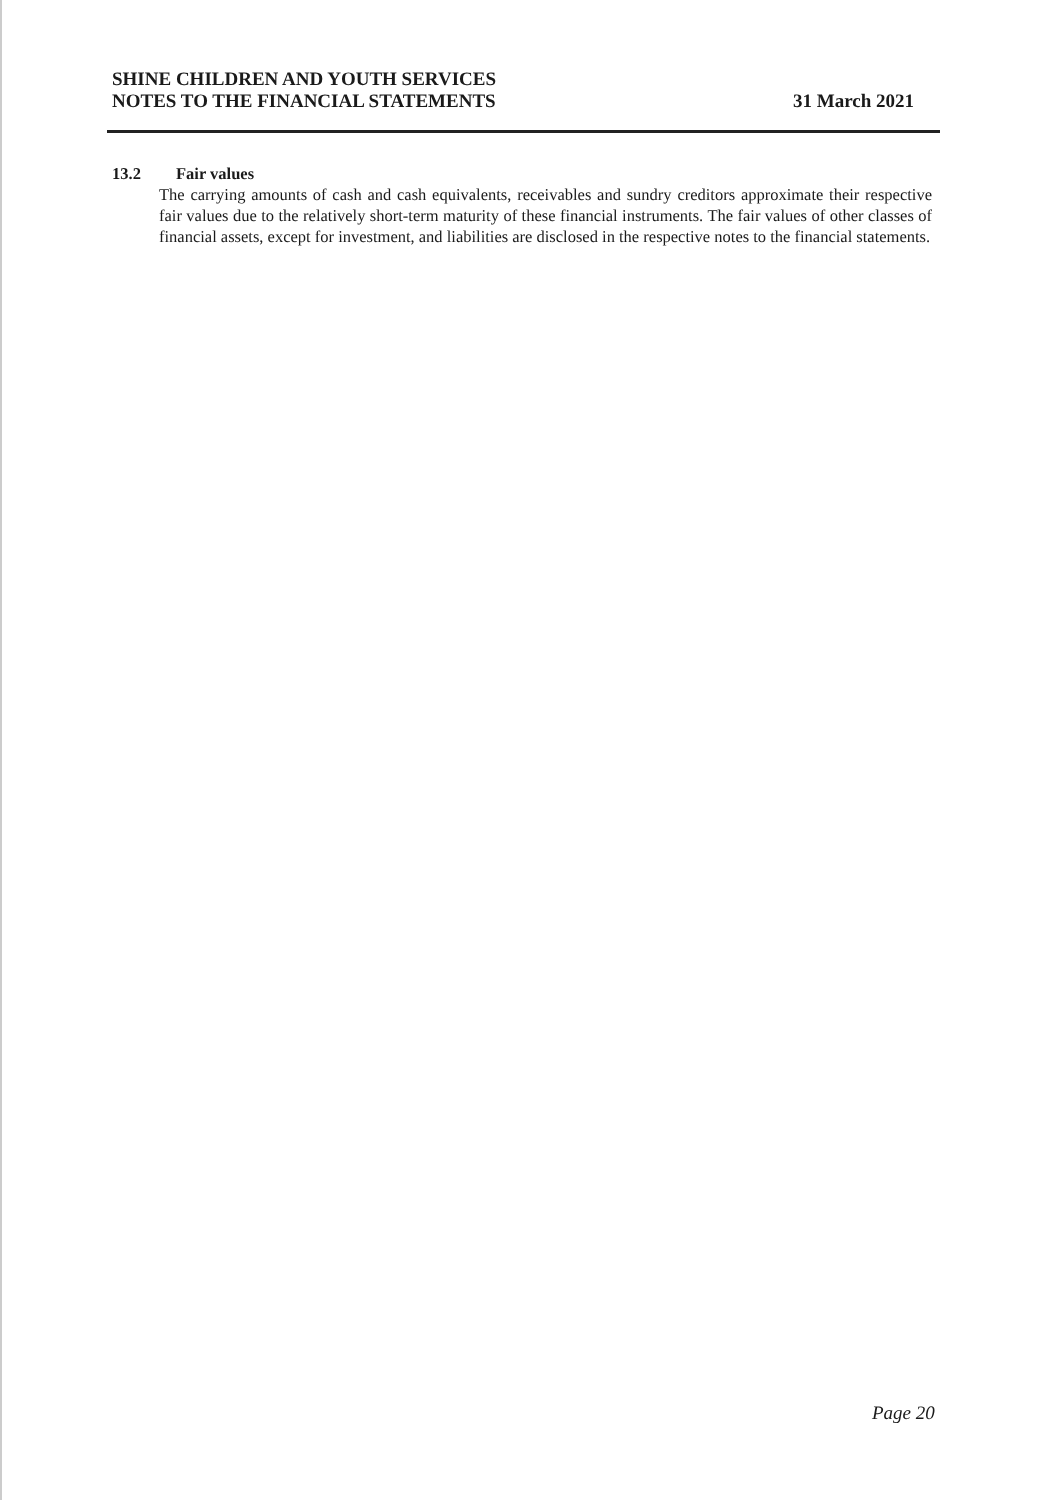SHINE CHILDREN AND YOUTH SERVICES
NOTES TO THE FINANCIAL STATEMENTS
31 March 2021
13.2 Fair values
The carrying amounts of cash and cash equivalents, receivables and sundry creditors approximate their respective fair values due to the relatively short-term maturity of these financial instruments. The fair values of other classes of financial assets, except for investment, and liabilities are disclosed in the respective notes to the financial statements.
Page 20